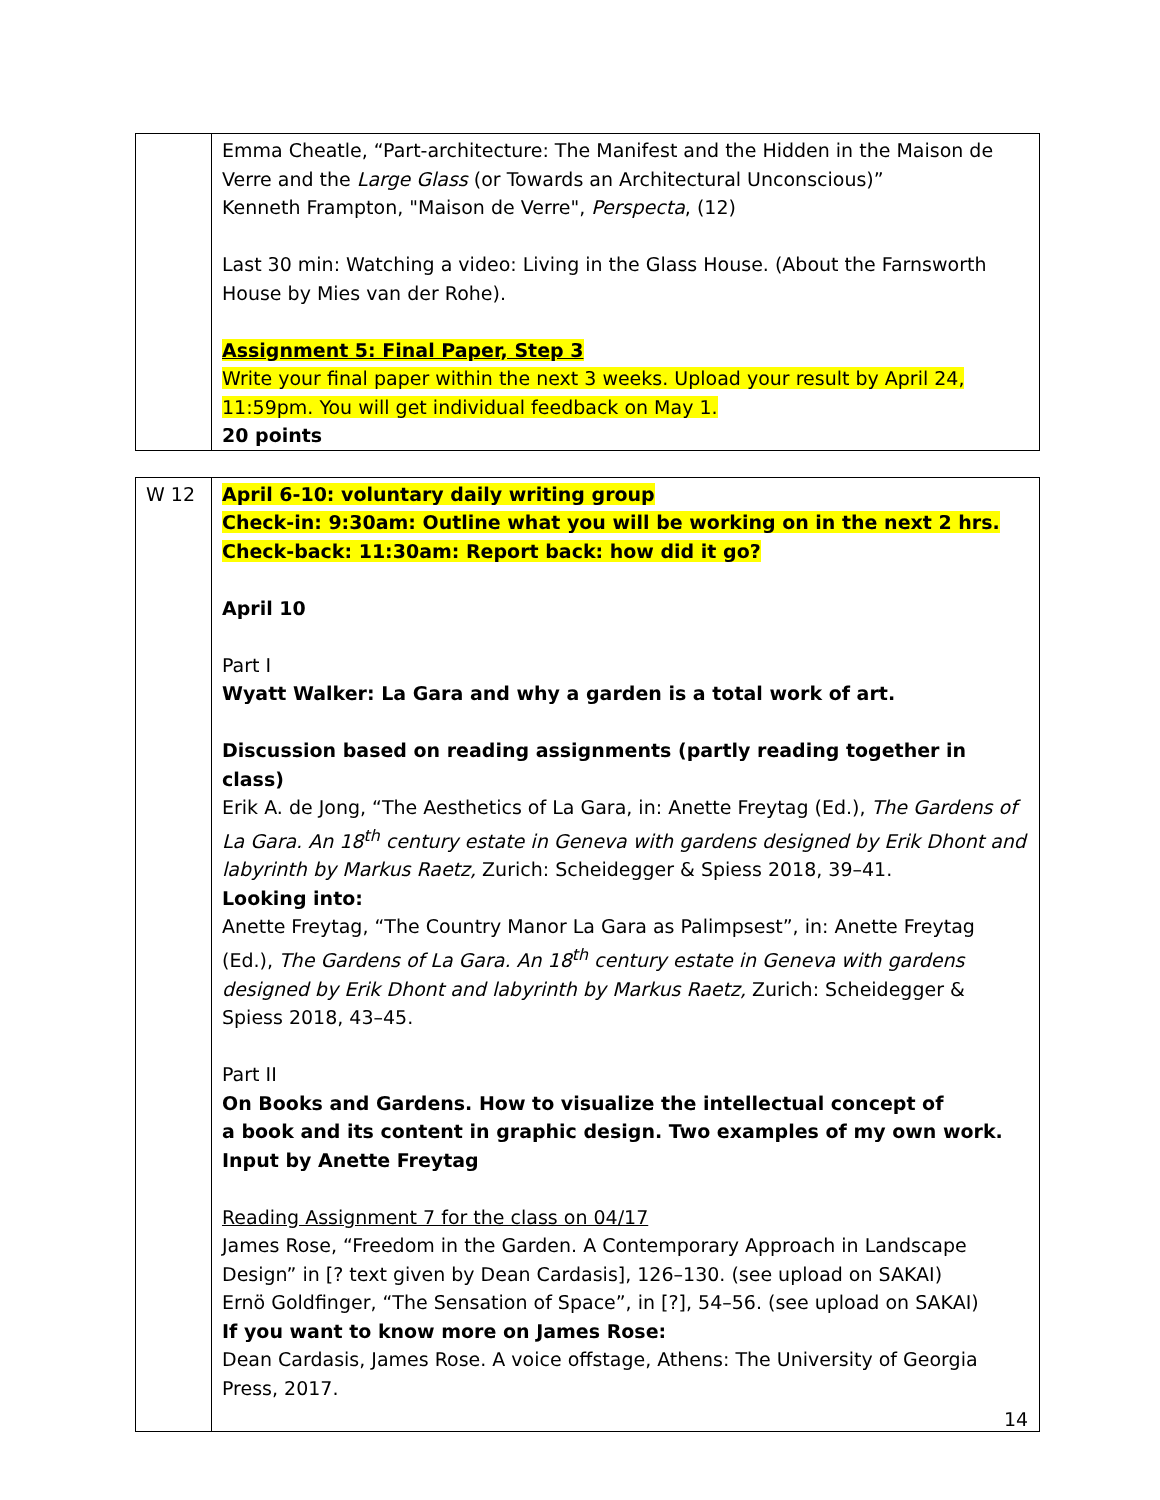| | Emma Cheatle, “Part-architecture: The Manifest and the Hidden in the Maison de Verre and the Large Glass (or Towards an Architectural Unconscious)” Kenneth Frampton, "Maison de Verre", Perspecta , (12) Last 30 min: Watching a video: Living in the Glass House. (About the Farnsworth House by Mies van der Rohe). Assignment 5: Final Paper, Step 3 Write your final paper within the next 3 weeks. Upload your result by April 24, 11:59pm. You will get individual feedback on May 1. 20 points |
| W 12 | April 6-10: voluntary daily writing group Check-in: 9:30am: Outline what you will be working on in the next 2 hrs. Check-back: 11:30am: Report back: how did it go? April 10 Part I Wyatt Walker: La Gara and why a garden is a total work of art. Discussion based on reading assignments (partly reading together in class) Erik A. de Jong, “The Aesthetics of La Gara, in: Anette Freytag (Ed.), The Gardens of La Gara. An 18<sup>th</sup> century estate in Geneva with gardens designed by Erik Dhont and labyrinth by Markus Raetz, Zurich: Scheidegger & Spiess 2018, 39–41. Looking into: Anette Freytag, “The Country Manor La Gara as Palimpsest”, in: Anette Freytag (Ed.), The Gardens of La Gara. An 18<sup>th</sup> century estate in Geneva with gardens designed by Erik Dhont and labyrinth by Markus Raetz, Zurich: Scheidegger & Spiess 2018, 43–45. Part II On Books and Gardens. How to visualize the intellectual concept of a book and its content in graphic design. Two examples of my own work. Input by Anette Freytag Reading Assignment 7 for the class on 04/17 James Rose, “Freedom in the Garden. A Contemporary Approach in Landscape Design” in [? text given by Dean Cardasis], 126–130. (see upload on SAKAI) Ernö Goldfinger, “The Sensation of Space”, in [?], 54–56. (see upload on SAKAI) If you want to know more on James Rose: Dean Cardasis, James Rose. A voice offstage, Athens: The University of Georgia Press, 2017. |
14